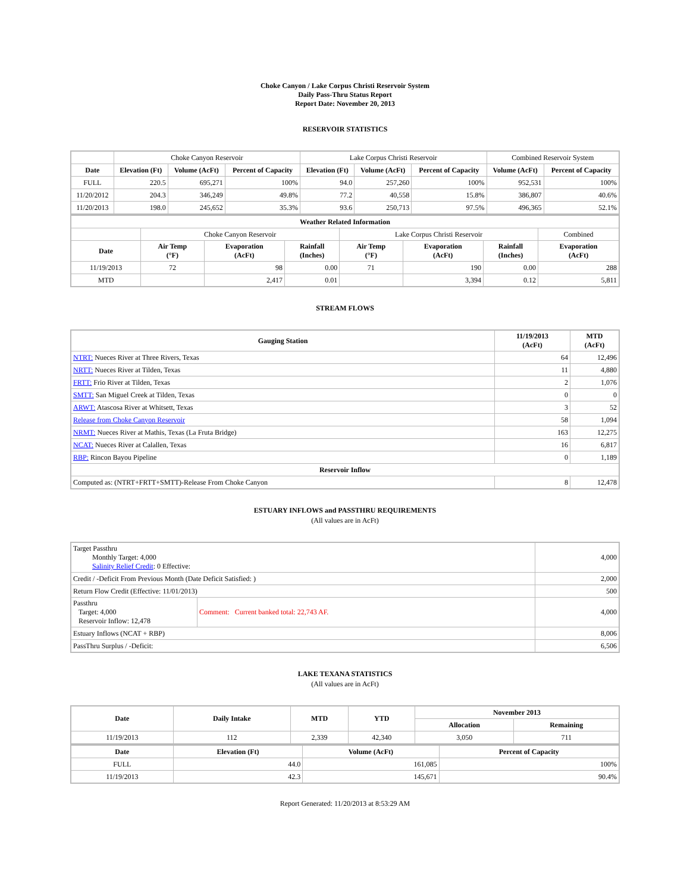Choke Canyon / Lake Corpus Christi Reservoir System
Daily Pass-Thru Status Report
Report Date: November 20, 2013
RESERVOIR STATISTICS
| | Choke Canyon Reservoir | | | Lake Corpus Christi Reservoir | | | Combined Reservoir System | |
| Date | Elevation (Ft) | Volume (AcFt) | Percent of Capacity | Elevation (Ft) | Volume (AcFt) | Percent of Capacity | Volume (AcFt) | Percent of Capacity |
| FULL | 220.5 | 695,271 | 100% | 94.0 | 257,260 | 100% | 952,531 | 100% |
| 11/20/2012 | 204.3 | 346,249 | 49.8% | 77.2 | 40,558 | 15.8% | 386,807 | 40.6% |
| 11/20/2013 | 198.0 | 245,652 | 35.3% | 93.6 | 250,713 | 97.5% | 496,365 | 52.1% |
| Weather Related Information | | | | | | | |
| --- | --- | --- | --- | --- | --- | --- | --- |
| | Choke Canyon Reservoir | | | Lake Corpus Christi Reservoir | | | Combined |
| Date | Air Temp (°F) | Evaporation (AcFt) | Rainfall (Inches) | Air Temp (°F) | Evaporation (AcFt) | Rainfall (Inches) | Evaporation (AcFt) |
| 11/19/2013 | 72 | 98 | 0.00 | 71 | 190 | 0.00 | 288 |
| MTD | | 2,417 | 0.01 | | 3,394 | 0.12 | 5,811 |
STREAM FLOWS
| Gauging Station | 11/19/2013 (AcFt) | MTD (AcFt) |
| --- | --- | --- |
| NTRT: Nueces River at Three Rivers, Texas | 64 | 12,496 |
| NRTT: Nueces River at Tilden, Texas | 11 | 4,880 |
| FRTT: Frio River at Tilden, Texas | 2 | 1,076 |
| SMTT: San Miguel Creek at Tilden, Texas | 0 | 0 |
| ARWT: Atascosa River at Whitsett, Texas | 3 | 52 |
| Release from Choke Canyon Reservoir | 58 | 1,094 |
| NRMT: Nueces River at Mathis, Texas (La Fruta Bridge) | 163 | 12,275 |
| NCAT: Nueces River at Calallen, Texas | 16 | 6,817 |
| RBP: Rincon Bayou Pipeline | 0 | 1,189 |
| Reservoir Inflow | | |
| Computed as: (NTRT+FRTT+SMTT)-Release From Choke Canyon | 8 | 12,478 |
ESTUARY INFLOWS and PASSTHRU REQUIREMENTS
(All values are in AcFt)
| Target Passthru Monthly Target: 4,000 Salinity Relief Credit : 0 Effective: | | 4,000 |
| Credit / -Deficit From Previous Month (Date Deficit Satisfied: ) | | 2,000 |
| Return Flow Credit (Effective: 11/01/2013) | | 500 |
| Passthru Target: 4,000 Reservoir Inflow: 12,478 | Comment: Current banked total: 22,743 AF. | 4,000 |
| Estuary Inflows (NCAT + RBP) | | 8,006 |
| PassThru Surplus / -Deficit: | | 6,506 |
LAKE TEXANA STATISTICS
(All values are in AcFt)
| Date | Daily Intake | MTD | YTD | November 2013 | |
| --- | --- | --- | --- | --- | --- |
| | | | | Allocation | Remaining |
| 11/19/2013 | 112 | 2,339 | 42,340 | 3,050 | 711 |
| Date | Elevation (Ft) | Volume (AcFt) | Percent of Capacity |
| --- | --- | --- | --- |
| FULL | 44.0 | 161,085 | 100% |
| 11/19/2013 | 42.3 | 145,671 | 90.4% |
Report Generated: 11/20/2013 at 8:53:29 AM